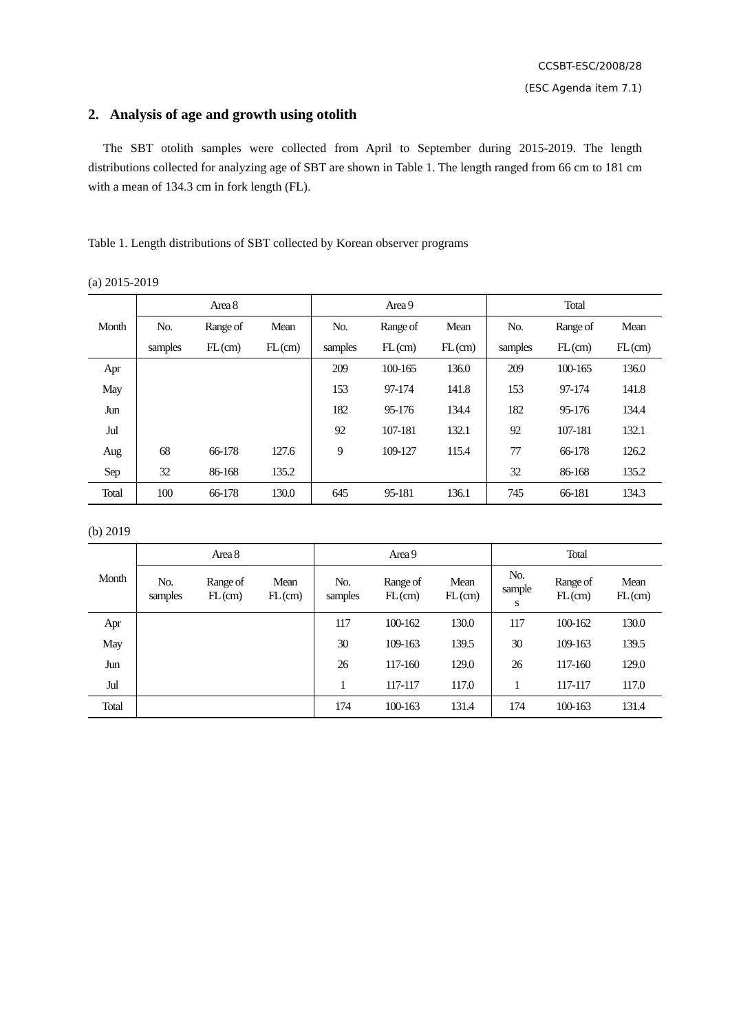CCSBT-ESC/2008/28
(ESC Agenda item 7.1)
2. Analysis of age and growth using otolith
The SBT otolith samples were collected from April to September during 2015-2019. The length distributions collected for analyzing age of SBT are shown in Table 1. The length ranged from 66 cm to 181 cm with a mean of 134.3 cm in fork length (FL).
Table 1. Length distributions of SBT collected by Korean observer programs
(a) 2015-2019
| Month | Area 8 | | | Area 9 | | | Total | | |
| --- | --- | --- | --- | --- | --- | --- | --- | --- | --- |
| | No. | Range of | Mean | No. | Range of | Mean | No. | Range of | Mean |
| | samples | FL (cm) | FL (cm) | samples | FL (cm) | FL (cm) | samples | FL (cm) | FL (cm) |
| Apr | | | | 209 | 100-165 | 136.0 | 209 | 100-165 | 136.0 |
| May | | | | 153 | 97-174 | 141.8 | 153 | 97-174 | 141.8 |
| Jun | | | | 182 | 95-176 | 134.4 | 182 | 95-176 | 134.4 |
| Jul | | | | 92 | 107-181 | 132.1 | 92 | 107-181 | 132.1 |
| Aug | 68 | 66-178 | 127.6 | 9 | 109-127 | 115.4 | 77 | 66-178 | 126.2 |
| Sep | 32 | 86-168 | 135.2 | | | | 32 | 86-168 | 135.2 |
| Total | 100 | 66-178 | 130.0 | 645 | 95-181 | 136.1 | 745 | 66-181 | 134.3 |
(b) 2019
| Month | Area 8 | | | Area 9 | | | Total | | |
| --- | --- | --- | --- | --- | --- | --- | --- | --- | --- |
| | No. samples | Range of FL (cm) | Mean FL (cm) | No. samples | Range of FL (cm) | Mean FL (cm) | No. sample s | Range of FL (cm) | Mean FL (cm) |
| Apr | | | | 117 | 100-162 | 130.0 | 117 | 100-162 | 130.0 |
| May | | | | 30 | 109-163 | 139.5 | 30 | 109-163 | 139.5 |
| Jun | | | | 26 | 117-160 | 129.0 | 26 | 117-160 | 129.0 |
| Jul | | | | 1 | 117-117 | 117.0 | 1 | 117-117 | 117.0 |
| Total | | | | 174 | 100-163 | 131.4 | 174 | 100-163 | 131.4 |